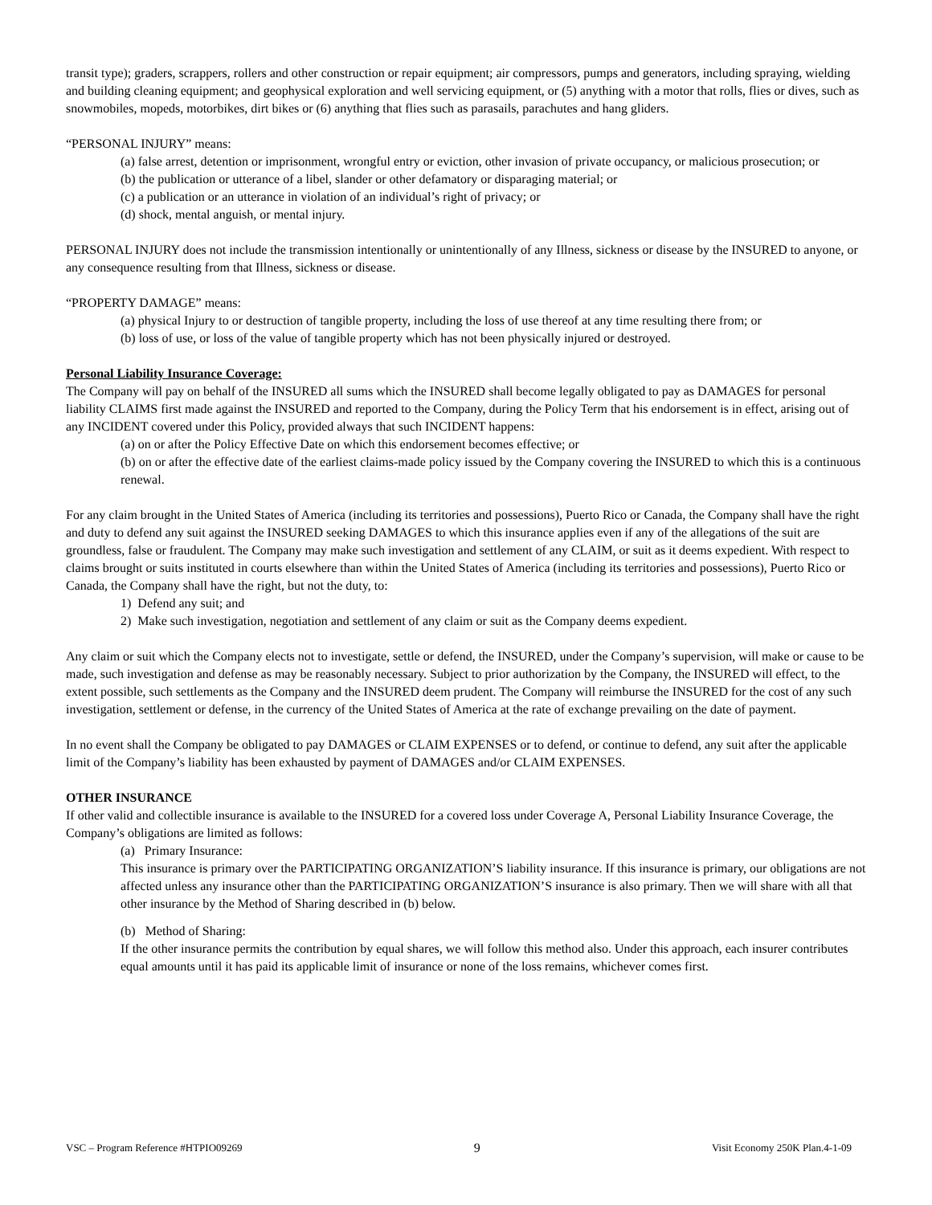transit type); graders, scrappers, rollers and other construction or repair equipment; air compressors, pumps and generators, including spraying, wielding and building cleaning equipment; and geophysical exploration and well servicing equipment, or (5) anything with a motor that rolls, flies or dives, such as snowmobiles, mopeds, motorbikes, dirt bikes or (6) anything that flies such as parasails, parachutes and hang gliders.
“PERSONAL INJURY” means:
(a) false arrest, detention or imprisonment, wrongful entry or eviction, other invasion of private occupancy, or malicious prosecution; or
(b) the publication or utterance of a libel, slander or other defamatory or disparaging material; or
(c) a publication or an utterance in violation of an individual’s right of privacy; or
(d) shock, mental anguish, or mental injury.
PERSONAL INJURY does not include the transmission intentionally or unintentionally of any Illness, sickness or disease by the INSURED to anyone, or any consequence resulting from that Illness, sickness or disease.
“PROPERTY DAMAGE” means:
(a) physical Injury to or destruction of tangible property, including the loss of use thereof at any time resulting there from; or
(b) loss of use, or loss of the value of tangible property which has not been physically injured or destroyed.
Personal Liability Insurance Coverage:
The Company will pay on behalf of the INSURED all sums which the INSURED shall become legally obligated to pay as DAMAGES for personal liability CLAIMS first made against the INSURED and reported to the Company, during the Policy Term that his endorsement is in effect, arising out of any INCIDENT covered under this Policy, provided always that such INCIDENT happens:
(a) on or after the Policy Effective Date on which this endorsement becomes effective; or
(b) on or after the effective date of the earliest claims-made policy issued by the Company covering the INSURED to which this is a continuous renewal.
For any claim brought in the United States of America (including its territories and possessions), Puerto Rico or Canada, the Company shall have the right and duty to defend any suit against the INSURED seeking DAMAGES to which this insurance applies even if any of the allegations of the suit are groundless, false or fraudulent. The Company may make such investigation and settlement of any CLAIM, or suit as it deems expedient. With respect to claims brought or suits instituted in courts elsewhere than within the United States of America (including its territories and possessions), Puerto Rico or Canada, the Company shall have the right, but not the duty, to:
1) Defend any suit; and
2) Make such investigation, negotiation and settlement of any claim or suit as the Company deems expedient.
Any claim or suit which the Company elects not to investigate, settle or defend, the INSURED, under the Company’s supervision, will make or cause to be made, such investigation and defense as may be reasonably necessary. Subject to prior authorization by the Company, the INSURED will effect, to the extent possible, such settlements as the Company and the INSURED deem prudent. The Company will reimburse the INSURED for the cost of any such investigation, settlement or defense, in the currency of the United States of America at the rate of exchange prevailing on the date of payment.
In no event shall the Company be obligated to pay DAMAGES or CLAIM EXPENSES or to defend, or continue to defend, any suit after the applicable limit of the Company’s liability has been exhausted by payment of DAMAGES and/or CLAIM EXPENSES.
OTHER INSURANCE
If other valid and collectible insurance is available to the INSURED for a covered loss under Coverage A, Personal Liability Insurance Coverage, the Company’s obligations are limited as follows:
(a) Primary Insurance:
This insurance is primary over the PARTICIPATING ORGANIZATION’S liability insurance. If this insurance is primary, our obligations are not affected unless any insurance other than the PARTICIPATING ORGANIZATION’S insurance is also primary. Then we will share with all that other insurance by the Method of Sharing described in (b) below.
(b) Method of Sharing:
If the other insurance permits the contribution by equal shares, we will follow this method also. Under this approach, each insurer contributes equal amounts until it has paid its applicable limit of insurance or none of the loss remains, whichever comes first.
VSC – Program Reference #HTPIO09269 9 Visit Economy 250K Plan.4-1-09